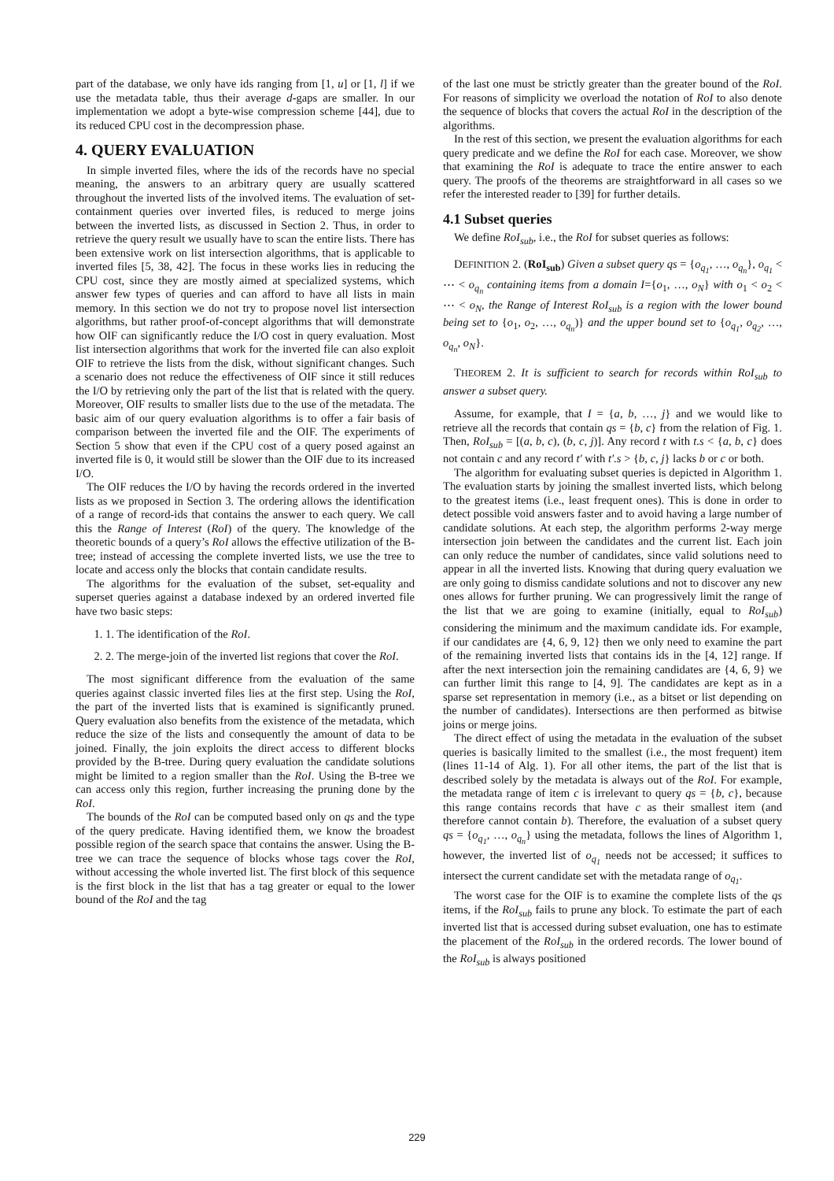part of the database, we only have ids ranging from [1, u] or [1, l] if we use the metadata table, thus their average d-gaps are smaller. In our implementation we adopt a byte-wise compression scheme [44], due to its reduced CPU cost in the decompression phase.
4. QUERY EVALUATION
In simple inverted files, where the ids of the records have no special meaning, the answers to an arbitrary query are usually scattered throughout the inverted lists of the involved items. The evaluation of set-containment queries over inverted files, is reduced to merge joins between the inverted lists, as discussed in Section 2. Thus, in order to retrieve the query result we usually have to scan the entire lists. There has been extensive work on list intersection algorithms, that is applicable to inverted files [5, 38, 42]. The focus in these works lies in reducing the CPU cost, since they are mostly aimed at specialized systems, which answer few types of queries and can afford to have all lists in main memory. In this section we do not try to propose novel list intersection algorithms, but rather proof-of-concept algorithms that will demonstrate how OIF can significantly reduce the I/O cost in query evaluation. Most list intersection algorithms that work for the inverted file can also exploit OIF to retrieve the lists from the disk, without significant changes. Such a scenario does not reduce the effectiveness of OIF since it still reduces the I/O by retrieving only the part of the list that is related with the query. Moreover, OIF results to smaller lists due to the use of the metadata. The basic aim of our query evaluation algorithms is to offer a fair basis of comparison between the inverted file and the OIF. The experiments of Section 5 show that even if the CPU cost of a query posed against an inverted file is 0, it would still be slower than the OIF due to its increased I/O.
The OIF reduces the I/O by having the records ordered in the inverted lists as we proposed in Section 3. The ordering allows the identification of a range of record-ids that contains the answer to each query. We call this the Range of Interest (RoI) of the query. The knowledge of the theoretic bounds of a query’s RoI allows the effective utilization of the B-tree; instead of accessing the complete inverted lists, we use the tree to locate and access only the blocks that contain candidate results.
The algorithms for the evaluation of the subset, set-equality and superset queries against a database indexed by an ordered inverted file have two basic steps:
1. 1. The identification of the RoI.
2. 2. The merge-join of the inverted list regions that cover the RoI.
The most significant difference from the evaluation of the same queries against classic inverted files lies at the first step. Using the RoI, the part of the inverted lists that is examined is significantly pruned. Query evaluation also benefits from the existence of the metadata, which reduce the size of the lists and consequently the amount of data to be joined. Finally, the join exploits the direct access to different blocks provided by the B-tree. During query evaluation the candidate solutions might be limited to a region smaller than the RoI. Using the B-tree we can access only this region, further increasing the pruning done by the RoI.
The bounds of the RoI can be computed based only on qs and the type of the query predicate. Having identified them, we know the broadest possible region of the search space that contains the answer. Using the B-tree we can trace the sequence of blocks whose tags cover the RoI, without accessing the whole inverted list. The first block of this sequence is the first block in the list that has a tag greater or equal to the lower bound of the RoI and the tag
of the last one must be strictly greater than the greater bound of the RoI. For reasons of simplicity we overload the notation of RoI to also denote the sequence of blocks that covers the actual RoI in the description of the algorithms.
In the rest of this section, we present the evaluation algorithms for each query predicate and we define the RoI for each case. Moreover, we show that examining the RoI is adequate to trace the entire answer to each query. The proofs of the theorems are straightforward in all cases so we refer the interested reader to [39] for further details.
4.1 Subset queries
We define RoI<sub>sub</sub>, i.e., the RoI for subset queries as follows:
DEFINITION 2. (RoI<sub>sub</sub>) Given a subset query qs = {o<sub>q<sub>1</sub></sub>, …, o<sub>q<sub>n</sub></sub>}, o<sub>q<sub>1</sub></sub> < ⋯ < o<sub>q<sub>n</sub></sub> containing items from a domain I={o<sub>1</sub>, …, o<sub>N</sub>} with o<sub>1</sub> < o<sub>2</sub> < ⋯ < o<sub>N</sub>, the Range of Interest RoI<sub>sub</sub> is a region with the lower bound being set to {o<sub>1</sub>, o<sub>2</sub>, …, o<sub>q<sub>n</sub></sub>)} and the upper bound set to {o<sub>q<sub>1</sub></sub>, o<sub>q<sub>2</sub></sub>, …, o<sub>q<sub>n</sub></sub>, o<sub>N</sub>}.
THEOREM 2. It is sufficient to search for records within RoI<sub>sub</sub> to answer a subset query.
Assume, for example, that I = {a, b, …, j} and we would like to retrieve all the records that contain qs = {b, c} from the relation of Fig. 1. Then, RoI<sub>sub</sub> = [(a, b, c), (b, c, j)]. Any record t with t.s < {a, b, c} does not contain c and any record t′ with t′.s > {b, c, j} lacks b or c or both.
The algorithm for evaluating subset queries is depicted in Algorithm 1. The evaluation starts by joining the smallest inverted lists, which belong to the greatest items (i.e., least frequent ones). This is done in order to detect possible void answers faster and to avoid having a large number of candidate solutions. At each step, the algorithm performs 2-way merge intersection join between the candidates and the current list. Each join can only reduce the number of candidates, since valid solutions need to appear in all the inverted lists. Knowing that during query evaluation we are only going to dismiss candidate solutions and not to discover any new ones allows for further pruning. We can progressively limit the range of the list that we are going to examine (initially, equal to RoI<sub>sub</sub>) considering the minimum and the maximum candidate ids. For example, if our candidates are {4, 6, 9, 12} then we only need to examine the part of the remaining inverted lists that contains ids in the [4, 12] range. If after the next intersection join the remaining candidates are {4, 6, 9} we can further limit this range to [4, 9]. The candidates are kept as in a sparse set representation in memory (i.e., as a bitset or list depending on the number of candidates). Intersections are then performed as bitwise joins or merge joins.
The direct effect of using the metadata in the evaluation of the subset queries is basically limited to the smallest (i.e., the most frequent) item (lines 11-14 of Alg. 1). For all other items, the part of the list that is described solely by the metadata is always out of the RoI. For example, the metadata range of item c is irrelevant to query qs = {b, c}, because this range contains records that have c as their smallest item (and therefore cannot contain b). Therefore, the evaluation of a subset query qs = {o<sub>q<sub>1</sub></sub>, …, o<sub>q<sub>n</sub></sub>} using the metadata, follows the lines of Algorithm 1, however, the inverted list of o<sub>q<sub>1</sub></sub> needs not be accessed; it suffices to intersect the current candidate set with the metadata range of o<sub>q<sub>1</sub></sub>.
The worst case for the OIF is to examine the complete lists of the qs items, if the RoI<sub>sub</sub> fails to prune any block. To estimate the part of each inverted list that is accessed during subset evaluation, one has to estimate the placement of the RoI<sub>sub</sub> in the ordered records. The lower bound of the RoI<sub>sub</sub> is always positioned
229